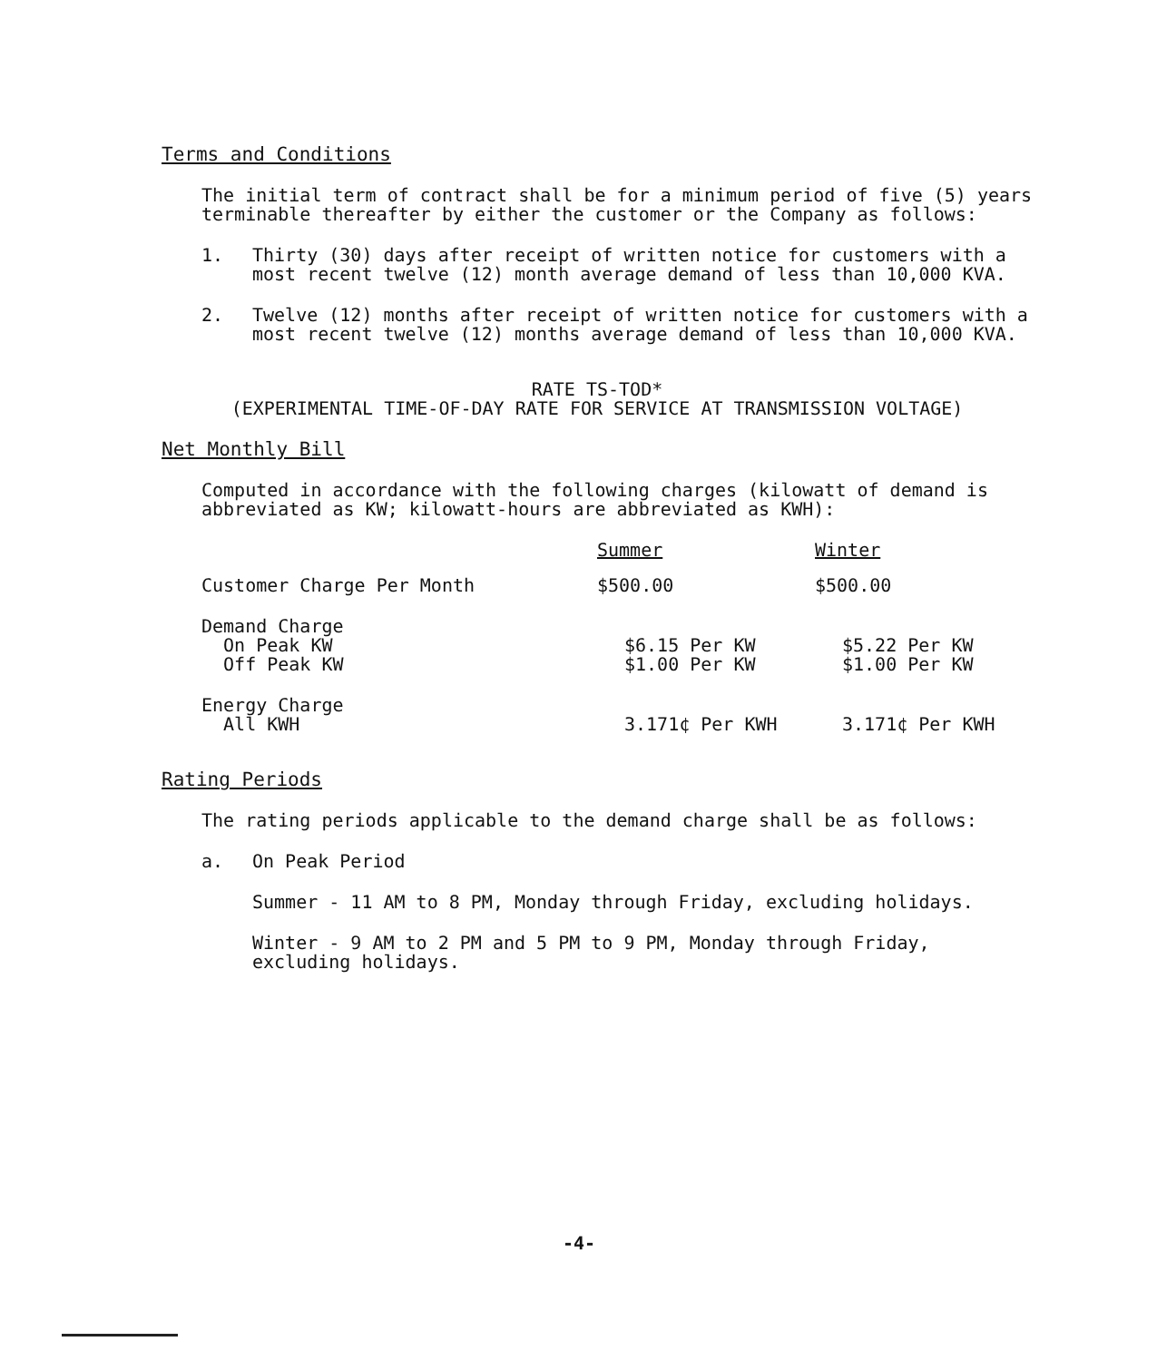Terms and Conditions
The initial term of contract shall be for a minimum period of five (5) years terminable thereafter by either the customer or the Company as follows:
1. Thirty (30) days after receipt of written notice for customers with a most recent twelve (12) month average demand of less than 10,000 KVA.
2. Twelve (12) months after receipt of written notice for customers with a most recent twelve (12) months average demand of less than 10,000 KVA.
RATE TS-TOD*
(EXPERIMENTAL TIME-OF-DAY RATE FOR SERVICE AT TRANSMISSION VOLTAGE)
Net Monthly Bill
Computed in accordance with the following charges (kilowatt of demand is abbreviated as KW; kilowatt-hours are abbreviated as KWH):
| | Summer | Winter |
| Customer Charge Per Month | $500.00 | $500.00 |
| Demand Charge On Peak KW Off Peak KW | $6.15 Per KW $1.00 Per KW | $5.22 Per KW $1.00 Per KW |
| Energy Charge All KWH | 3.171¢ Per KWH | 3.171¢ Per KWH |
Rating Periods
The rating periods applicable to the demand charge shall be as follows:
a. On Peak Period
Summer - 11 AM to 8 PM, Monday through Friday, excluding holidays.
Winter - 9 AM to 2 PM and 5 PM to 9 PM, Monday through Friday, excluding holidays.
-4-